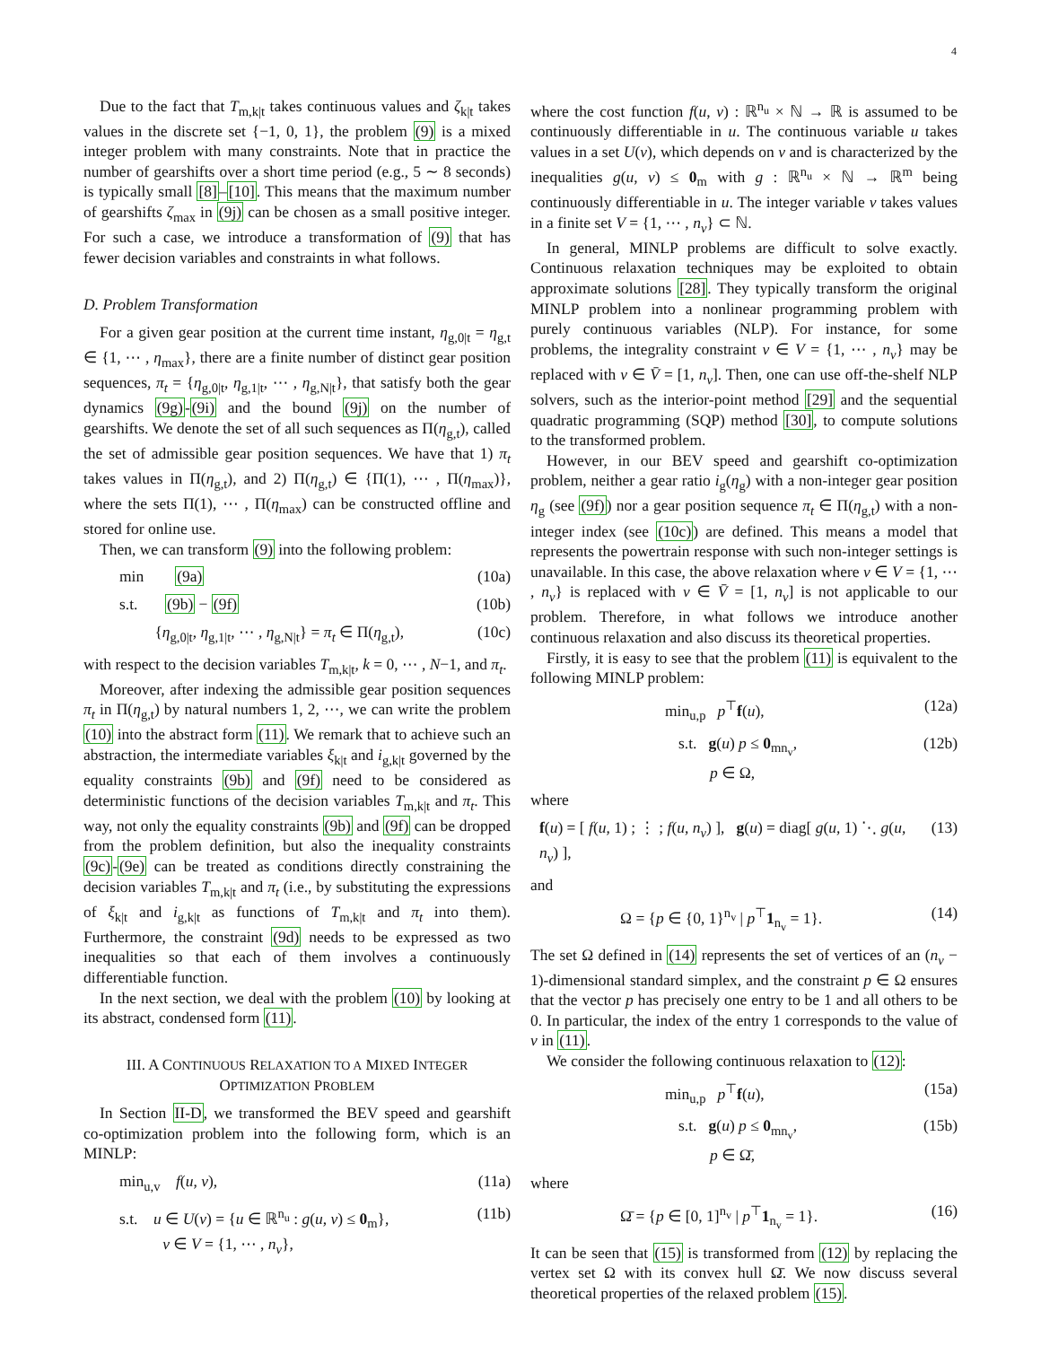4
Due to the fact that T<sub>m,k|t</sub> takes continuous values and ζ<sub>k|t</sub> takes values in the discrete set {−1, 0, 1}, the problem (9) is a mixed integer problem with many constraints. Note that in practice the number of gearshifts over a short time period (e.g., 5 ∼ 8 seconds) is typically small [8]–[10]. This means that the maximum number of gearshifts ζ<sub>max</sub> in (9j) can be chosen as a small positive integer. For such a case, we introduce a transformation of (9) that has fewer decision variables and constraints in what follows.
D. Problem Transformation
For a given gear position at the current time instant, η<sub>g,0|t</sub> = η<sub>g,t</sub> ∈ {1, ⋯ , η<sub>max</sub>}, there are a finite number of distinct gear position sequences, π<sub>t</sub> = {η<sub>g,0|t</sub>, η<sub>g,1|t</sub>, ⋯ , η<sub>g,N|t</sub>}, that satisfy both the gear dynamics (9g)-(9i) and the bound (9j) on the number of gearshifts. We denote the set of all such sequences as Π(η<sub>g,t</sub>), called the set of admissible gear position sequences. We have that 1) π<sub>t</sub> takes values in Π(η<sub>g,t</sub>), and 2) Π(η<sub>g,t</sub>) ∈ {Π(1), ⋯ , Π(η<sub>max</sub>)}, where the sets Π(1), ⋯ , Π(η<sub>max</sub>) can be constructed offline and stored for online use.
Then, we can transform (9) into the following problem:
min (9a) (10a)
s.t. (9b) − (9f) (10b)
{η<sub>g,0|t</sub>, η<sub>g,1|t</sub>, ⋯ , η<sub>g,N|t</sub>} = π<sub>t</sub> ∈ Π(η<sub>g,t</sub>), (10c)
with respect to the decision variables T<sub>m,k|t</sub>, k = 0, ⋯ , N−1, and π<sub>t</sub>.
Moreover, after indexing the admissible gear position sequences π<sub>t</sub> in Π(η<sub>g,t</sub>) by natural numbers 1, 2, ⋯, we can write the problem (10) into the abstract form (11). We remark that to achieve such an abstraction, the intermediate variables ξ<sub>k|t</sub> and i<sub>g,k|t</sub> governed by the equality constraints (9b) and (9f) need to be considered as deterministic functions of the decision variables T<sub>m,k|t</sub> and π<sub>t</sub>. This way, not only the equality constraints (9b) and (9f) can be dropped from the problem definition, but also the inequality constraints (9c)-(9e) can be treated as conditions directly constraining the decision variables T<sub>m,k|t</sub> and π<sub>t</sub> (i.e., by substituting the expressions of ξ<sub>k|t</sub> and i<sub>g,k|t</sub> as functions of T<sub>m,k|t</sub> and π<sub>t</sub> into them). Furthermore, the constraint (9d) needs to be expressed as two inequalities so that each of them involves a continuously differentiable function.
In the next section, we deal with the problem (10) by looking at its abstract, condensed form (11).
III. A CONTINUOUS RELAXATION TO A MIXED INTEGER OPTIMIZATION PROBLEM
In Section II-D, we transformed the BEV speed and gearshift co-optimization problem into the following form, which is an MINLP:
min<sub>u,v</sub> f(u, v), (11a)
s.t. u ∈ U(v) = {u ∈ ℝ<sup>n<sub>u</sub></sup> : g(u, v) ≤ 0<sub>m</sub>},
v ∈ V = {1, ⋯ , n<sub>v</sub>}, (11b)
where the cost function f(u, v) : ℝ<sup>n<sub>u</sub></sup> × ℕ → ℝ is assumed to be continuously differentiable in u. The continuous variable u takes values in a set U(v), which depends on v and is characterized by the inequalities g(u, v) ≤ 0<sub>m</sub> with g : ℝ<sup>n<sub>u</sub></sup> × ℕ → ℝ<sup>m</sup> being continuously differentiable in u. The integer variable v takes values in a finite set V = {1, ⋯ , n<sub>v</sub>} ⊂ ℕ.
In general, MINLP problems are difficult to solve exactly. Continuous relaxation techniques may be exploited to obtain approximate solutions [28]. They typically transform the original MINLP problem into a nonlinear programming problem with purely continuous variables (NLP). For instance, for some problems, the integrality constraint v ∈ V = {1, ⋯ , n<sub>v</sub>} may be replaced with v ∈ V̄ = [1, n<sub>v</sub>]. Then, one can use off-the-shelf NLP solvers, such as the interior-point method [29] and the sequential quadratic programming (SQP) method [30], to compute solutions to the transformed problem.
However, in our BEV speed and gearshift co-optimization problem, neither a gear ratio i<sub>g</sub>(η<sub>g</sub>) with a non-integer gear position η<sub>g</sub> (see (9f)) nor a gear position sequence π<sub>t</sub> ∈ Π(η<sub>g,t</sub>) with a non-integer index (see (10c)) are defined. This means a model that represents the powertrain response with such non-integer settings is unavailable. In this case, the above relaxation where v ∈ V = {1, ⋯ , n<sub>v</sub>} is replaced with v ∈ V̄ = [1, n<sub>v</sub>] is not applicable to our problem. Therefore, in what follows we introduce another continuous relaxation and also discuss its theoretical properties.
Firstly, it is easy to see that the problem (11) is equivalent to the following MINLP problem:
min<sub>u,p</sub> p<sup>⊤</sup>f(u), (12a)
s.t. g(u) p ≤ 0<sub>mn<sub>v</sub></sub>,
p ∈ Ω, (12b)
where
f(u) = [ f(u, 1) ; ⋮ ; f(u, n<sub>v</sub>) ], g(u) = diag[ g(u, 1) ⋱ g(u, n<sub>v</sub>) ], (13)
and
Ω = {p ∈ {0, 1}<sup>n<sub>v</sub></sup> | p<sup>⊤</sup>1<sub>n<sub>v</sub></sub> = 1}. (14)
The set Ω defined in (14) represents the set of vertices of an (n<sub>v</sub> − 1)-dimensional standard simplex, and the constraint p ∈ Ω ensures that the vector p has precisely one entry to be 1 and all others to be 0. In particular, the index of the entry 1 corresponds to the value of v in (11).
We consider the following continuous relaxation to (12):
min<sub>u,p</sub> p<sup>⊤</sup>f(u), (15a)
s.t. g(u) p ≤ 0<sub>mn<sub>v</sub></sub>,
p ∈ Ω̄, (15b)
where
Ω̄ = {p ∈ [0, 1]<sup>n<sub>v</sub></sup> | p<sup>⊤</sup>1<sub>n<sub>v</sub></sub> = 1}. (16)
It can be seen that (15) is transformed from (12) by replacing the vertex set Ω with its convex hull Ω̄. We now discuss several theoretical properties of the relaxed problem (15).